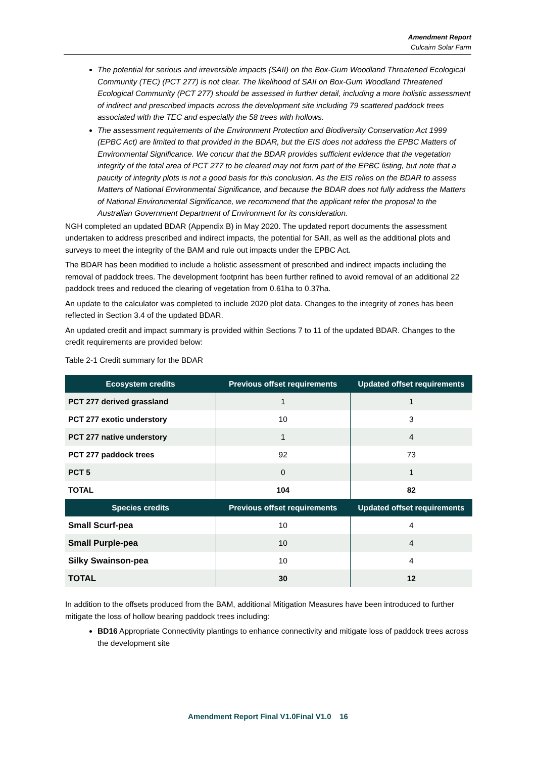Amendment Report
Culcairn Solar Farm
The potential for serious and irreversible impacts (SAII) on the Box-Gum Woodland Threatened Ecological Community (TEC) (PCT 277) is not clear. The likelihood of SAII on Box-Gum Woodland Threatened Ecological Community (PCT 277) should be assessed in further detail, including a more holistic assessment of indirect and prescribed impacts across the development site including 79 scattered paddock trees associated with the TEC and especially the 58 trees with hollows.
The assessment requirements of the Environment Protection and Biodiversity Conservation Act 1999 (EPBC Act) are limited to that provided in the BDAR, but the EIS does not address the EPBC Matters of Environmental Significance. We concur that the BDAR provides sufficient evidence that the vegetation integrity of the total area of PCT 277 to be cleared may not form part of the EPBC listing, but note that a paucity of integrity plots is not a good basis for this conclusion. As the EIS relies on the BDAR to assess Matters of National Environmental Significance, and because the BDAR does not fully address the Matters of National Environmental Significance, we recommend that the applicant refer the proposal to the Australian Government Department of Environment for its consideration.
NGH completed an updated BDAR (Appendix B) in May 2020. The updated report documents the assessment undertaken to address prescribed and indirect impacts, the potential for SAII, as well as the additional plots and surveys to meet the integrity of the BAM and rule out impacts under the EPBC Act.
The BDAR has been modified to include a holistic assessment of prescribed and indirect impacts including the removal of paddock trees. The development footprint has been further refined to avoid removal of an additional 22 paddock trees and reduced the clearing of vegetation from 0.61ha to 0.37ha.
An update to the calculator was completed to include 2020 plot data. Changes to the integrity of zones has been reflected in Section 3.4 of the updated BDAR.
An updated credit and impact summary is provided within Sections 7 to 11 of the updated BDAR. Changes to the credit requirements are provided below:
Table 2-1 Credit summary for the BDAR
| Ecosystem credits | Previous offset requirements | Updated offset requirements |
| --- | --- | --- |
| PCT 277 derived grassland | 1 | 1 |
| PCT 277 exotic understory | 10 | 3 |
| PCT 277 native understory | 1 | 4 |
| PCT 277 paddock trees | 92 | 73 |
| PCT 5 | 0 | 1 |
| TOTAL | 104 | 82 |
| Species credits | Previous offset requirements | Updated offset requirements |
| Small Scurf-pea | 10 | 4 |
| Small Purple-pea | 10 | 4 |
| Silky Swainson-pea | 10 | 4 |
| TOTAL | 30 | 12 |
In addition to the offsets produced from the BAM, additional Mitigation Measures have been introduced to further mitigate the loss of hollow bearing paddock trees including:
BD16 Appropriate Connectivity plantings to enhance connectivity and mitigate loss of paddock trees across the development site
Amendment Report Final V1.0Final V1.0 16